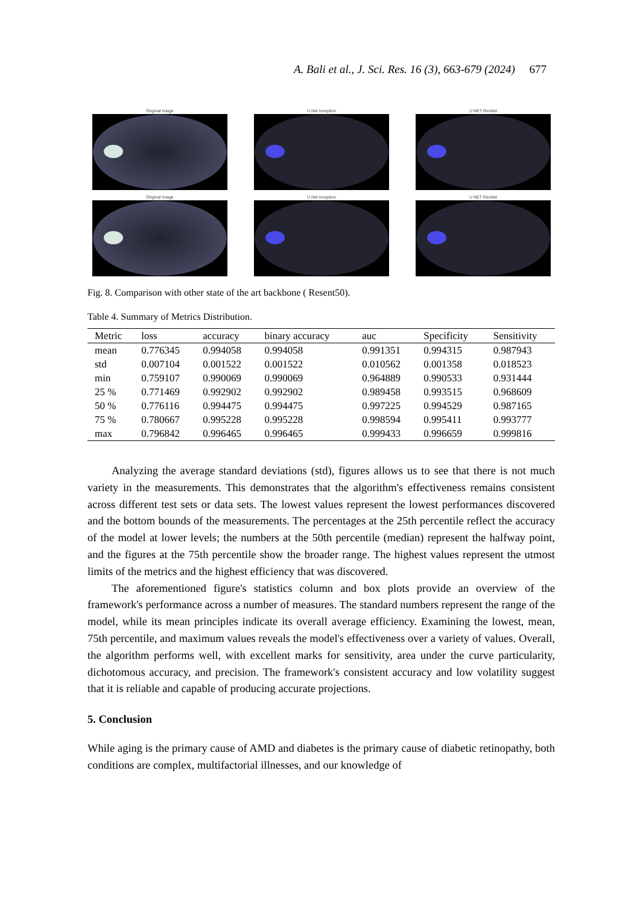A. Bali et al., J. Sci. Res. 16 (3), 663-679 (2024) 677
Original Image
U Net Inception
U NET ResNet
Original Image
U Net Inception
U NET ResNet
Fig. 8. Comparison with other state of the art backbone ( Resent50).
Table 4. Summary of Metrics Distribution.
| Metric | loss | accuracy | binary accuracy | auc | Specificity | Sensitivity |
| --- | --- | --- | --- | --- | --- | --- |
| mean | 0.776345 | 0.994058 | 0.994058 | 0.991351 | 0.994315 | 0.987943 |
| std | 0.007104 | 0.001522 | 0.001522 | 0.010562 | 0.001358 | 0.018523 |
| min | 0.759107 | 0.990069 | 0.990069 | 0.964889 | 0.990533 | 0.931444 |
| 25 % | 0.771469 | 0.992902 | 0.992902 | 0.989458 | 0.993515 | 0.968609 |
| 50 % | 0.776116 | 0.994475 | 0.994475 | 0.997225 | 0.994529 | 0.987165 |
| 75 % | 0.780667 | 0.995228 | 0.995228 | 0.998594 | 0.995411 | 0.993777 |
| max | 0.796842 | 0.996465 | 0.996465 | 0.999433 | 0.996659 | 0.999816 |
Analyzing the average standard deviations (std), figures allows us to see that there is not much variety in the measurements. This demonstrates that the algorithm's effectiveness remains consistent across different test sets or data sets. The lowest values represent the lowest performances discovered and the bottom bounds of the measurements. The percentages at the 25th percentile reflect the accuracy of the model at lower levels; the numbers at the 50th percentile (median) represent the halfway point, and the figures at the 75th percentile show the broader range. The highest values represent the utmost limits of the metrics and the highest efficiency that was discovered.
The aforementioned figure's statistics column and box plots provide an overview of the framework's performance across a number of measures. The standard numbers represent the range of the model, while its mean principles indicate its overall average efficiency. Examining the lowest, mean, 75th percentile, and maximum values reveals the model's effectiveness over a variety of values. Overall, the algorithm performs well, with excellent marks for sensitivity, area under the curve particularity, dichotomous accuracy, and precision. The framework's consistent accuracy and low volatility suggest that it is reliable and capable of producing accurate projections.
5. Conclusion
While aging is the primary cause of AMD and diabetes is the primary cause of diabetic retinopathy, both conditions are complex, multifactorial illnesses, and our knowledge of